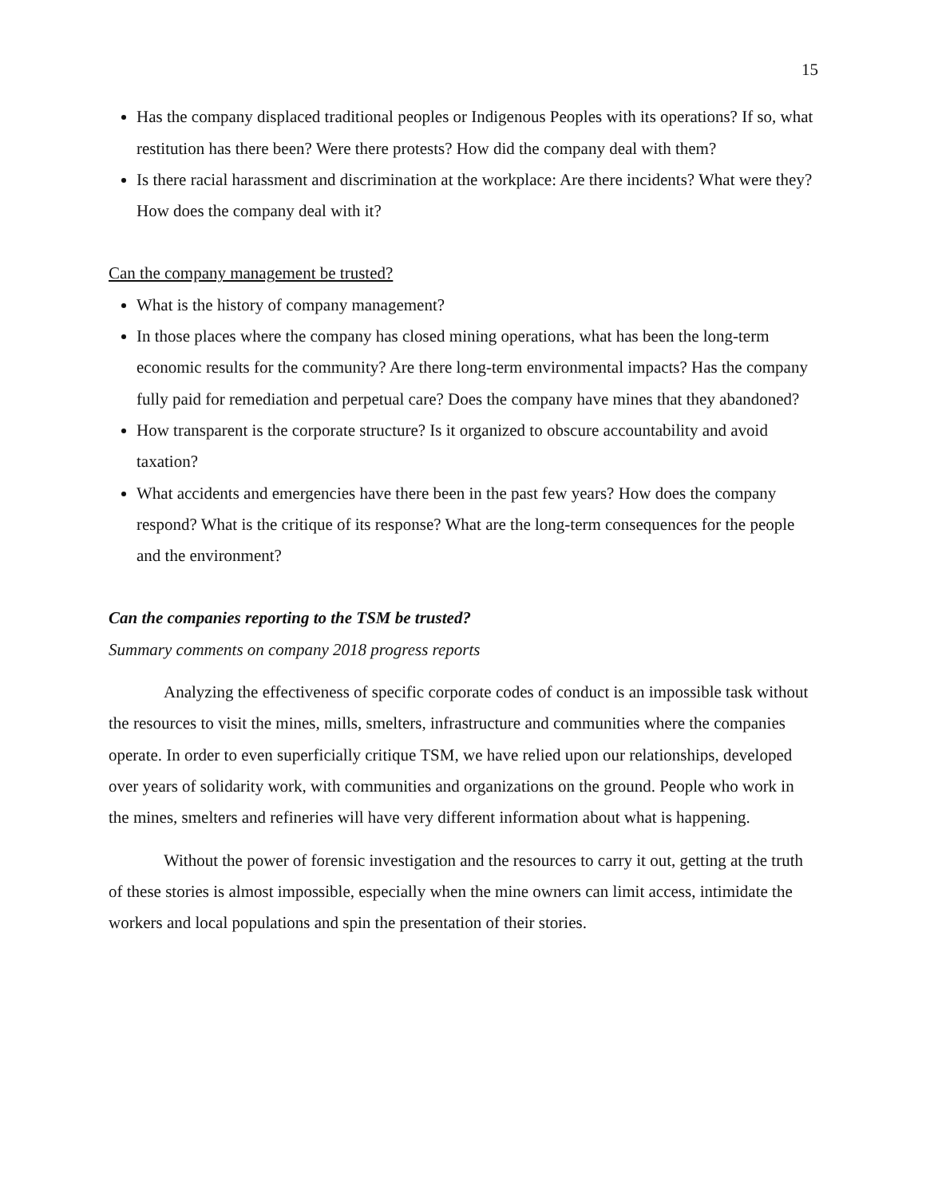15
Has the company displaced traditional peoples or Indigenous Peoples with its operations? If so, what restitution has there been? Were there protests? How did the company deal with them?
Is there racial harassment and discrimination at the workplace: Are there incidents? What were they? How does the company deal with it?
Can the company management be trusted?
What is the history of company management?
In those places where the company has closed mining operations, what has been the long-term economic results for the community? Are there long-term environmental impacts? Has the company fully paid for remediation and perpetual care? Does the company have mines that they abandoned?
How transparent is the corporate structure? Is it organized to obscure accountability and avoid taxation?
What accidents and emergencies have there been in the past few years? How does the company respond? What is the critique of its response? What are the long-term consequences for the people and the environment?
Can the companies reporting to the TSM be trusted?
Summary comments on company 2018 progress reports
Analyzing the effectiveness of specific corporate codes of conduct is an impossible task without the resources to visit the mines, mills, smelters, infrastructure and communities where the companies operate. In order to even superficially critique TSM, we have relied upon our relationships, developed over years of solidarity work, with communities and organizations on the ground. People who work in the mines, smelters and refineries will have very different information about what is happening.
Without the power of forensic investigation and the resources to carry it out, getting at the truth of these stories is almost impossible, especially when the mine owners can limit access, intimidate the workers and local populations and spin the presentation of their stories.